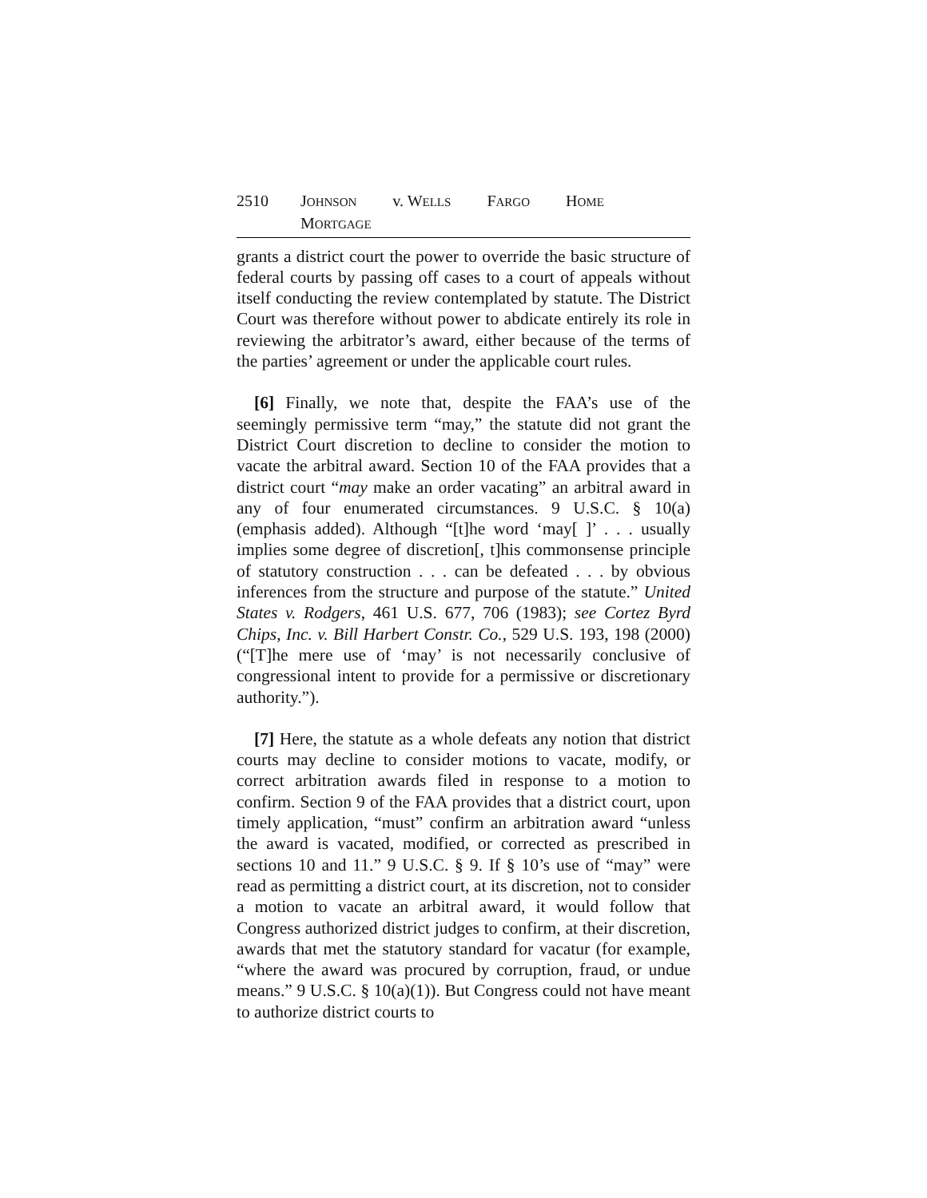2510 JOHNSON v. WELLS FARGO HOME MORTGAGE
grants a district court the power to override the basic structure of federal courts by passing off cases to a court of appeals without itself conducting the review contemplated by statute. The District Court was therefore without power to abdicate entirely its role in reviewing the arbitrator’s award, either because of the terms of the parties’ agreement or under the applicable court rules.
[6] Finally, we note that, despite the FAA’s use of the seemingly permissive term “may,” the statute did not grant the District Court discretion to decline to consider the motion to vacate the arbitral award. Section 10 of the FAA provides that a district court “may make an order vacating” an arbitral award in any of four enumerated circumstances. 9 U.S.C. § 10(a) (emphasis added). Although “[t]he word ‘may[ ]’ . . . usually implies some degree of discretion[, t]his commonsense principle of statutory construction . . . can be defeated . . . by obvious inferences from the structure and purpose of the statute.” United States v. Rodgers, 461 U.S. 677, 706 (1983); see Cortez Byrd Chips, Inc. v. Bill Harbert Constr. Co., 529 U.S. 193, 198 (2000) (“[T]he mere use of ‘may’ is not necessarily conclusive of congressional intent to provide for a permissive or discretionary authority.”).
[7] Here, the statute as a whole defeats any notion that district courts may decline to consider motions to vacate, modify, or correct arbitration awards filed in response to a motion to confirm. Section 9 of the FAA provides that a district court, upon timely application, “must” confirm an arbitration award “unless the award is vacated, modified, or corrected as prescribed in sections 10 and 11.” 9 U.S.C. § 9. If § 10’s use of “may” were read as permitting a district court, at its discretion, not to consider a motion to vacate an arbitral award, it would follow that Congress authorized district judges to confirm, at their discretion, awards that met the statutory standard for vacatur (for example, “where the award was procured by corruption, fraud, or undue means.” 9 U.S.C. § 10(a)(1)). But Congress could not have meant to authorize district courts to